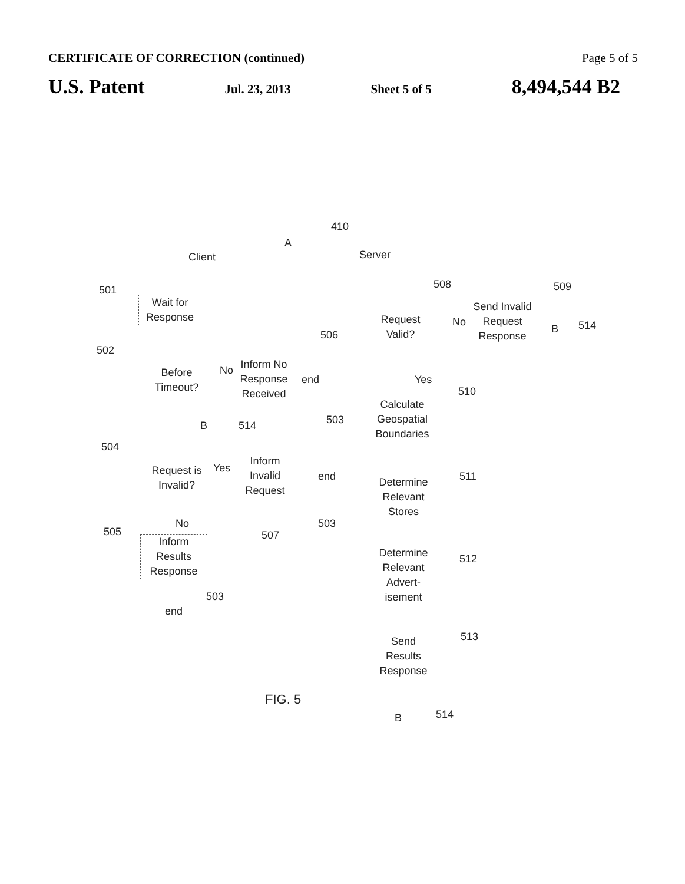CERTIFICATE OF CORRECTION (continued) Page 5 of 5
U.S. Patent Jul. 23, 2013 Sheet 5 of 5 8,494,544 B2
410
A
Client Server
501
Wait for Response
502
Before Timeout?
No
Inform No Response Received
end
506
503
B 514
504
Request is Invalid?
Yes
Inform Invalid Request
end
503
507
No
505
Inform Results Response
503
end
508 509
Request Valid?
No
Send Invalid Request Response
B 514
Yes
510
Calculate Geospatial Boundaries
511
Determine Relevant Stores
512
Determine Relevant Advert-isement
513
Send Results Response
FIG. 5
B 514